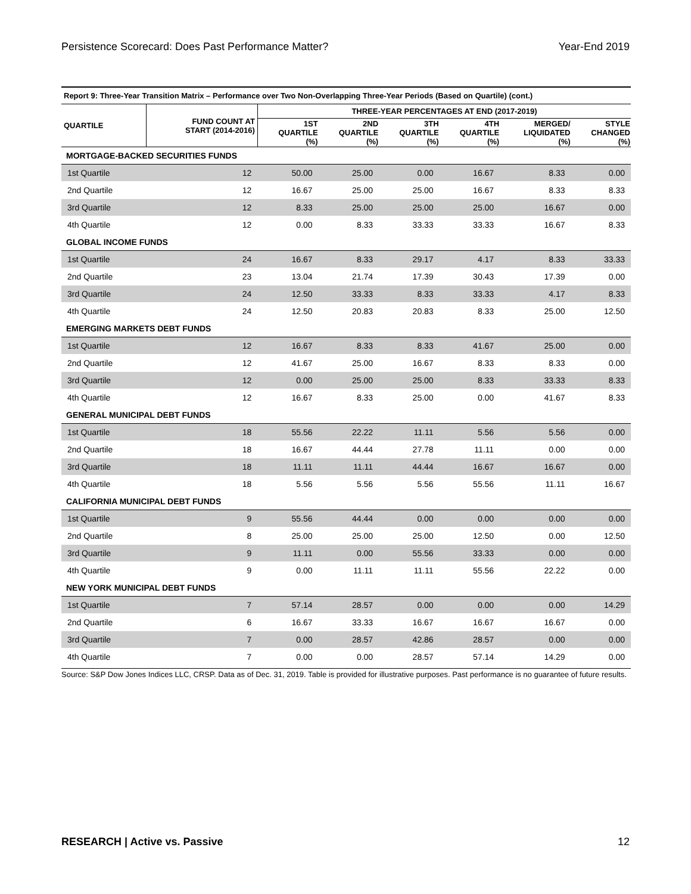Persistence Scorecard: Does Past Performance Matter? Year-End 2019
Report 9: Three-Year Transition Matrix – Performance over Two Non-Overlapping Three-Year Periods (Based on Quartile) (cont.)
| QUARTILE | FUND COUNT AT START (2014-2016) | THREE-YEAR PERCENTAGES AT END (2017-2019) | | | | | |
| --- | --- | --- | --- | --- | --- | --- | --- |
| | | 1ST QUARTILE (%) | 2ND QUARTILE (%) | 3TH QUARTILE (%) | 4TH QUARTILE (%) | MERGED/ LIQUIDATED (%) | STYLE CHANGED (%) |
| MORTGAGE-BACKED SECURITIES FUNDS | | | | | | | |
| 1st Quartile | 12 | 50.00 | 25.00 | 0.00 | 16.67 | 8.33 | 0.00 |
| 2nd Quartile | 12 | 16.67 | 25.00 | 25.00 | 16.67 | 8.33 | 8.33 |
| 3rd Quartile | 12 | 8.33 | 25.00 | 25.00 | 25.00 | 16.67 | 0.00 |
| 4th Quartile | 12 | 0.00 | 8.33 | 33.33 | 33.33 | 16.67 | 8.33 |
| GLOBAL INCOME FUNDS | | | | | | | |
| 1st Quartile | 24 | 16.67 | 8.33 | 29.17 | 4.17 | 8.33 | 33.33 |
| 2nd Quartile | 23 | 13.04 | 21.74 | 17.39 | 30.43 | 17.39 | 0.00 |
| 3rd Quartile | 24 | 12.50 | 33.33 | 8.33 | 33.33 | 4.17 | 8.33 |
| 4th Quartile | 24 | 12.50 | 20.83 | 20.83 | 8.33 | 25.00 | 12.50 |
| EMERGING MARKETS DEBT FUNDS | | | | | | | |
| 1st Quartile | 12 | 16.67 | 8.33 | 8.33 | 41.67 | 25.00 | 0.00 |
| 2nd Quartile | 12 | 41.67 | 25.00 | 16.67 | 8.33 | 8.33 | 0.00 |
| 3rd Quartile | 12 | 0.00 | 25.00 | 25.00 | 8.33 | 33.33 | 8.33 |
| 4th Quartile | 12 | 16.67 | 8.33 | 25.00 | 0.00 | 41.67 | 8.33 |
| GENERAL MUNICIPAL DEBT FUNDS | | | | | | | |
| 1st Quartile | 18 | 55.56 | 22.22 | 11.11 | 5.56 | 5.56 | 0.00 |
| 2nd Quartile | 18 | 16.67 | 44.44 | 27.78 | 11.11 | 0.00 | 0.00 |
| 3rd Quartile | 18 | 11.11 | 11.11 | 44.44 | 16.67 | 16.67 | 0.00 |
| 4th Quartile | 18 | 5.56 | 5.56 | 5.56 | 55.56 | 11.11 | 16.67 |
| CALIFORNIA MUNICIPAL DEBT FUNDS | | | | | | | |
| 1st Quartile | 9 | 55.56 | 44.44 | 0.00 | 0.00 | 0.00 | 0.00 |
| 2nd Quartile | 8 | 25.00 | 25.00 | 25.00 | 12.50 | 0.00 | 12.50 |
| 3rd Quartile | 9 | 11.11 | 0.00 | 55.56 | 33.33 | 0.00 | 0.00 |
| 4th Quartile | 9 | 0.00 | 11.11 | 11.11 | 55.56 | 22.22 | 0.00 |
| NEW YORK MUNICIPAL DEBT FUNDS | | | | | | | |
| 1st Quartile | 7 | 57.14 | 28.57 | 0.00 | 0.00 | 0.00 | 14.29 |
| 2nd Quartile | 6 | 16.67 | 33.33 | 16.67 | 16.67 | 16.67 | 0.00 |
| 3rd Quartile | 7 | 0.00 | 28.57 | 42.86 | 28.57 | 0.00 | 0.00 |
| 4th Quartile | 7 | 0.00 | 0.00 | 28.57 | 57.14 | 14.29 | 0.00 |
Source: S&P Dow Jones Indices LLC, CRSP. Data as of Dec. 31, 2019. Table is provided for illustrative purposes. Past performance is no guarantee of future results.
RESEARCH | Active vs. Passive 12